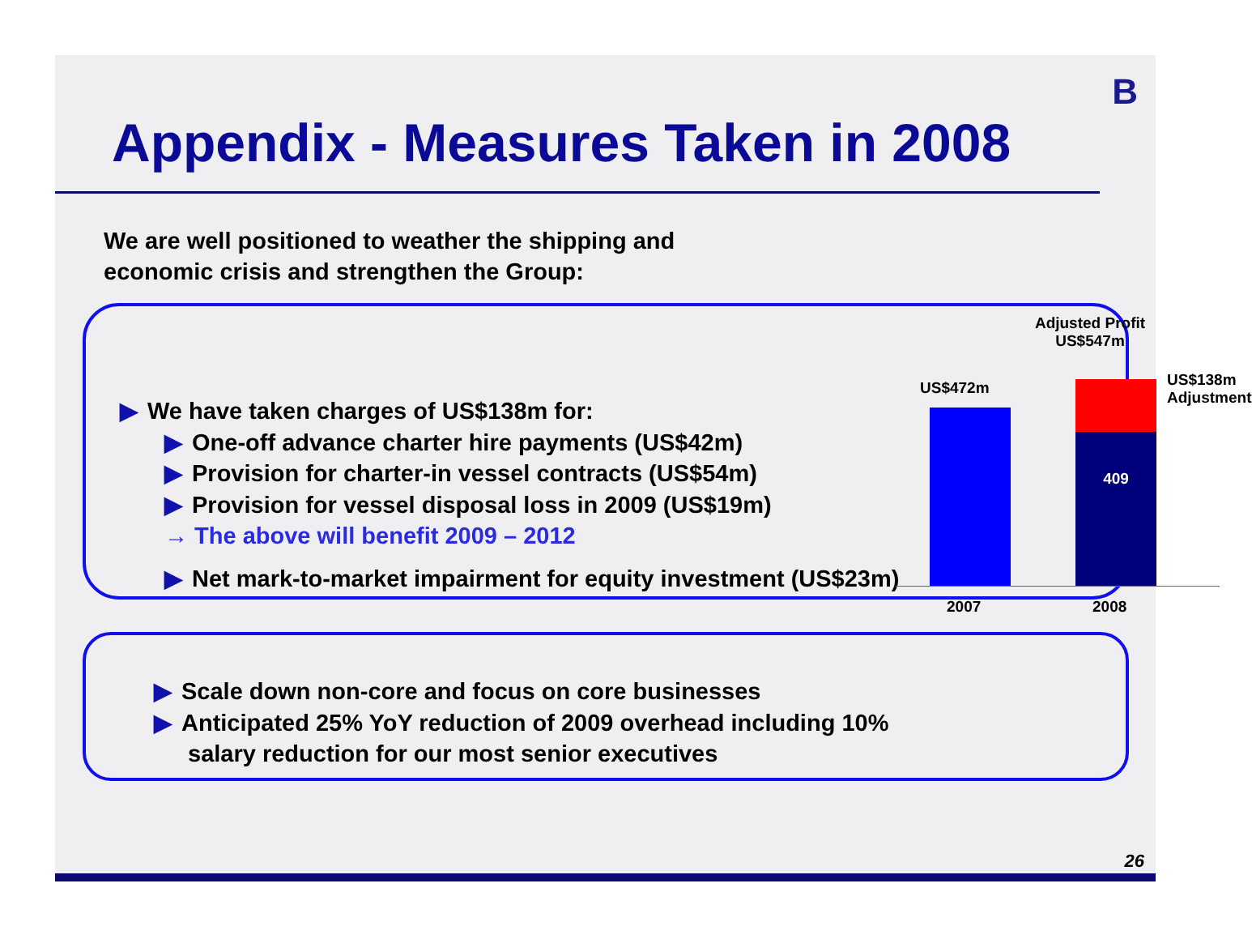B
Appendix - Measures Taken in 2008
We are well positioned to weather the shipping and
economic crisis and strengthen the Group:
▶ We have taken charges of US$138m for:
▶ One-off advance charter hire payments (US$42m)
▶ Provision for charter-in vessel contracts (US$54m)
▶ Provision for vessel disposal loss in 2009 (US$19m)
→ The above will benefit 2009 – 2012
▶ Net mark-to-market impairment for equity investment (US$23m)
Adjusted Profit
US$547m
US$472m
US$138m
Adjustment
409
2007 2008
▶ Scale down non-core and focus on core businesses
▶ Anticipated 25% YoY reduction of 2009 overhead including 10%
salary reduction for our most senior executives
26